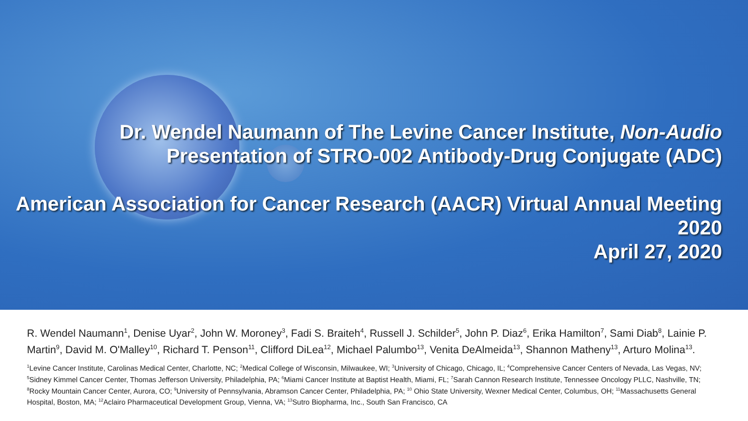Dr. Wendel Naumann of The Levine Cancer Institute, Non-Audio Presentation of STRO-002 Antibody-Drug Conjugate (ADC)
American Association for Cancer Research (AACR) Virtual Annual Meeting 2020
April 27, 2020
R. Wendel Naumann<sup>1</sup>, Denise Uyar<sup>2</sup>, John W. Moroney<sup>3</sup>, Fadi S. Braiteh<sup>4</sup>, Russell J. Schilder<sup>5</sup>, John P. Diaz<sup>6</sup>, Erika Hamilton<sup>7</sup>, Sami Diab<sup>8</sup>, Lainie P. Martin<sup>9</sup>, David M. O'Malley<sup>10</sup>, Richard T. Penson<sup>11</sup>, Clifford DiLea<sup>12</sup>, Michael Palumbo<sup>13</sup>, Venita DeAlmeida<sup>13</sup>, Shannon Matheny<sup>13</sup>, Arturo Molina<sup>13</sup>.
<sup>1</sup> Levine Cancer Institute, Carolinas Medical Center, Charlotte, NC; <sup>2</sup>Medical College of Wisconsin, Milwaukee, WI; <sup>3</sup>University of Chicago, Chicago, IL; <sup>4</sup>Comprehensive Cancer Centers of Nevada, Las Vegas, NV; <sup>5</sup>Sidney Kimmel Cancer Center, Thomas Jefferson University, Philadelphia, PA; <sup>6</sup>Miami Cancer Institute at Baptist Health, Miami, FL; <sup>7</sup>Sarah Cannon Research Institute, Tennessee Oncology PLLC, Nashville, TN; <sup>8</sup>Rocky Mountain Cancer Center, Aurora, CO; <sup>9</sup>University of Pennsylvania, Abramson Cancer Center, Philadelphia, PA; <sup>10</sup> Ohio State University, Wexner Medical Center, Columbus, OH; <sup>11</sup>Massachusetts General Hospital, Boston, MA; <sup>12</sup>Aclairo Pharmaceutical Development Group, Vienna, VA; <sup>13</sup>Sutro Biopharma, Inc., South San Francisco, CA